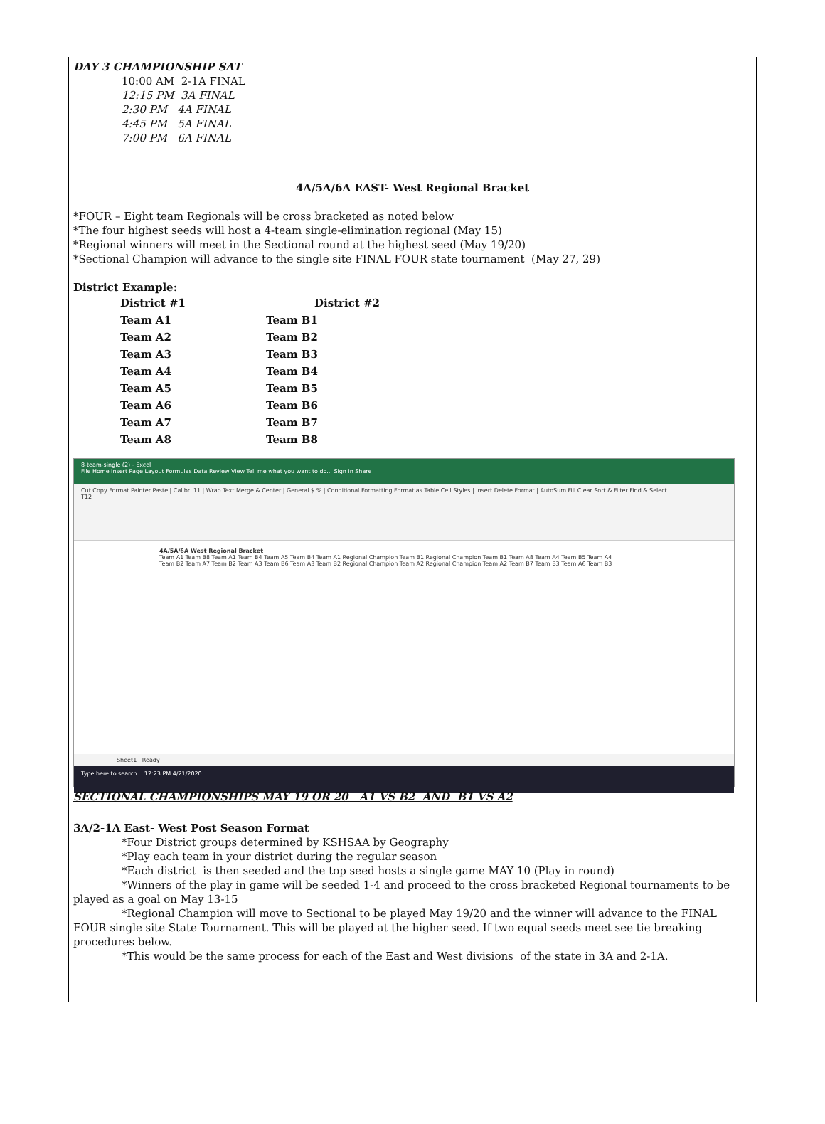DAY 3 CHAMPIONSHIP SAT
10:00 AM 2-1A FINAL
12:15 PM 3A FINAL
2:30 PM 4A FINAL
4:45 PM 5A FINAL
7:00 PM 6A FINAL
4A/5A/6A EAST- West Regional Bracket
*FOUR – Eight team Regionals will be cross bracketed as noted below
*The four highest seeds will host a 4-team single-elimination regional (May 15)
*Regional winners will meet in the Sectional round at the highest seed (May 19/20)
*Sectional Champion will advance to the single site FINAL FOUR state tournament (May 27, 29)
District Example:
| District #1 | District #2 |
| Team A1 | Team B1 |
| Team A2 | Team B2 |
| Team A3 | Team B3 |
| Team A4 | Team B4 |
| Team A5 | Team B5 |
| Team A6 | Team B6 |
| Team A7 | Team B7 |
| Team A8 | Team B8 |
8-team-single (2) - Excel
File Home Insert Page Layout Formulas Data Review View Tell me what you want to do... Sign in Share
Cut Copy Format Painter Paste | Calibri 11 | Wrap Text Merge & Center | General $ % | Conditional Formatting Format as Table Cell Styles | Insert Delete Format | AutoSum Fill Clear Sort & Filter Find & Select
T12
4A/5A/6A West Regional Bracket
Team A1 Team B8 Team A1 Team B4 Team A5 Team B4 Team A1 Regional Champion Team B1 Regional Champion Team B1 Team A8 Team A4 Team B5 Team A4
Team B2 Team A7 Team B2 Team A3 Team B6 Team A3 Team B2 Regional Champion Team A2 Regional Champion Team A2 Team B7 Team B3 Team A6 Team B3
Sheet1 Ready
Type here to search 12:23 PM 4/21/2020
SECTIONAL CHAMPIONSHIPS MAY 19 OR 20 A1 VS B2 AND B1 VS A2
3A/2-1A East- West Post Season Format
*Four District groups determined by KSHSAA by Geography
*Play each team in your district during the regular season
*Each district is then seeded and the top seed hosts a single game MAY 10 (Play in round)
*Winners of the play in game will be seeded 1-4 and proceed to the cross bracketed Regional tournaments to be played as a goal on May 13-15
*Regional Champion will move to Sectional to be played May 19/20 and the winner will advance to the FINAL FOUR single site State Tournament. This will be played at the higher seed. If two equal seeds meet see tie breaking procedures below.
*This would be the same process for each of the East and West divisions of the state in 3A and 2-1A.